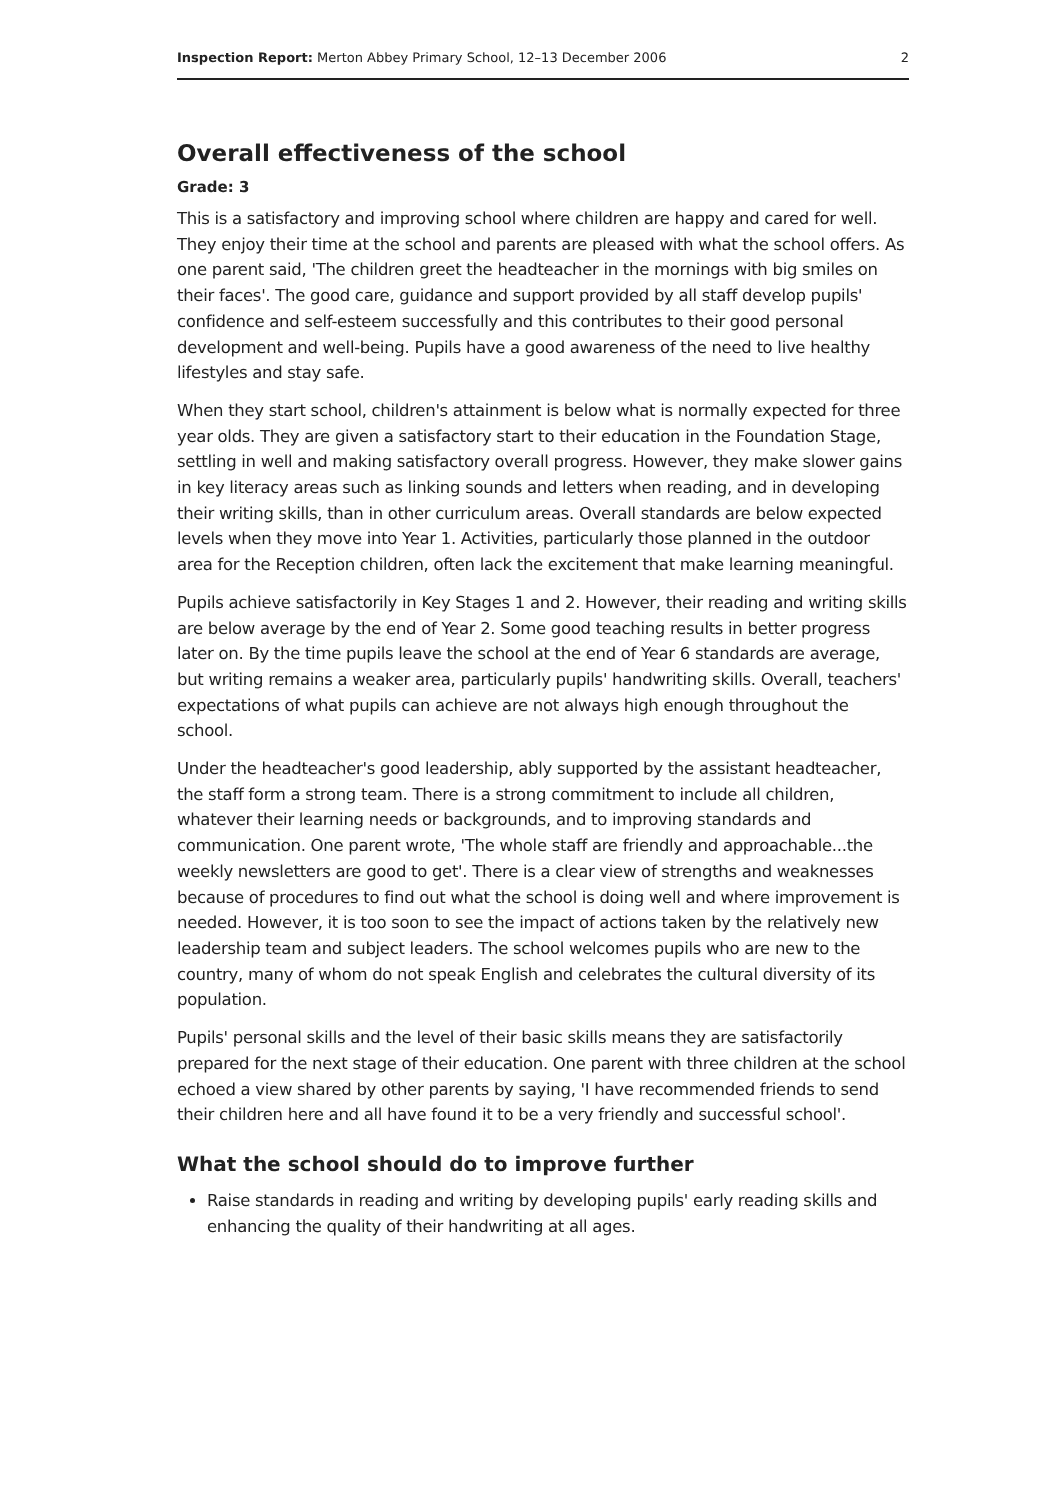Inspection Report: Merton Abbey Primary School, 12–13 December 2006 2
Overall effectiveness of the school
Grade: 3
This is a satisfactory and improving school where children are happy and cared for well. They enjoy their time at the school and parents are pleased with what the school offers. As one parent said, 'The children greet the headteacher in the mornings with big smiles on their faces'. The good care, guidance and support provided by all staff develop pupils' confidence and self-esteem successfully and this contributes to their good personal development and well-being. Pupils have a good awareness of the need to live healthy lifestyles and stay safe.
When they start school, children's attainment is below what is normally expected for three year olds. They are given a satisfactory start to their education in the Foundation Stage, settling in well and making satisfactory overall progress. However, they make slower gains in key literacy areas such as linking sounds and letters when reading, and in developing their writing skills, than in other curriculum areas. Overall standards are below expected levels when they move into Year 1. Activities, particularly those planned in the outdoor area for the Reception children, often lack the excitement that make learning meaningful.
Pupils achieve satisfactorily in Key Stages 1 and 2. However, their reading and writing skills are below average by the end of Year 2. Some good teaching results in better progress later on. By the time pupils leave the school at the end of Year 6 standards are average, but writing remains a weaker area, particularly pupils' handwriting skills. Overall, teachers' expectations of what pupils can achieve are not always high enough throughout the school.
Under the headteacher's good leadership, ably supported by the assistant headteacher, the staff form a strong team. There is a strong commitment to include all children, whatever their learning needs or backgrounds, and to improving standards and communication. One parent wrote, 'The whole staff are friendly and approachable...the weekly newsletters are good to get'. There is a clear view of strengths and weaknesses because of procedures to find out what the school is doing well and where improvement is needed. However, it is too soon to see the impact of actions taken by the relatively new leadership team and subject leaders. The school welcomes pupils who are new to the country, many of whom do not speak English and celebrates the cultural diversity of its population.
Pupils' personal skills and the level of their basic skills means they are satisfactorily prepared for the next stage of their education. One parent with three children at the school echoed a view shared by other parents by saying, 'I have recommended friends to send their children here and all have found it to be a very friendly and successful school'.
What the school should do to improve further
Raise standards in reading and writing by developing pupils' early reading skills and enhancing the quality of their handwriting at all ages.